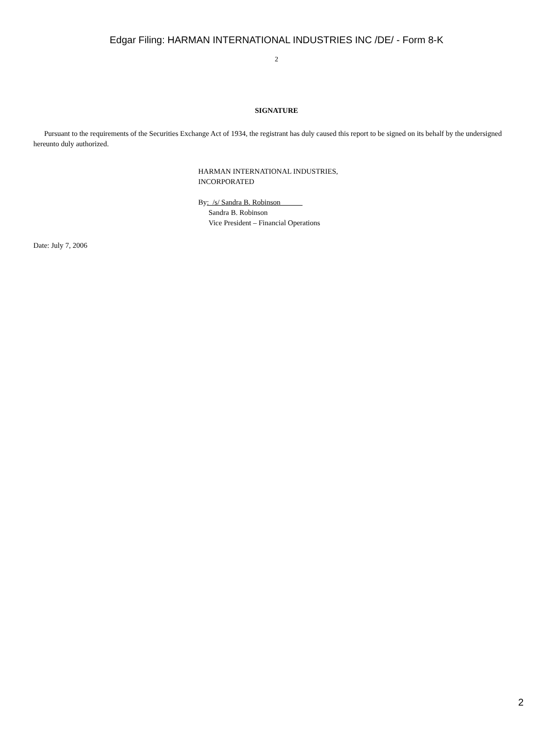Edgar Filing: HARMAN INTERNATIONAL INDUSTRIES INC /DE/ - Form 8-K
2
SIGNATURE
Pursuant to the requirements of the Securities Exchange Act of 1934, the registrant has duly caused this report to be signed on its behalf by the undersigned hereunto duly authorized.
HARMAN INTERNATIONAL INDUSTRIES,
INCORPORATED
By: /s/ Sandra B. Robinson
Sandra B. Robinson
Vice President – Financial Operations
Date: July 7, 2006
2